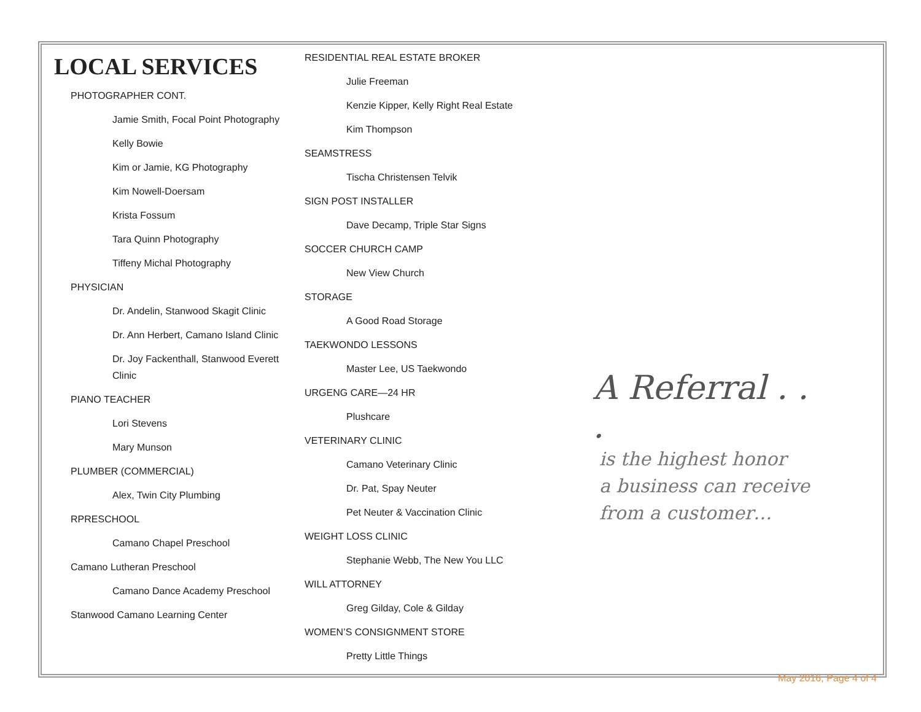LOCAL SERVICES
PHOTOGRAPHER CONT.
Jamie Smith, Focal Point Photography
Kelly Bowie
Kim or Jamie, KG Photography
Kim Nowell-Doersam
Krista Fossum
Tara Quinn Photography
Tiffeny Michal Photography
PHYSICIAN
Dr. Andelin, Stanwood Skagit Clinic
Dr. Ann Herbert, Camano Island Clinic
Dr. Joy Fackenthall, Stanwood Everett Clinic
PIANO TEACHER
Lori Stevens
Mary Munson
PLUMBER (COMMERCIAL)
Alex, Twin City Plumbing
RPRESCHOOL
Camano Chapel Preschool
Camano Lutheran Preschool
Camano Dance Academy Preschool
Stanwood Camano Learning Center
RESIDENTIAL REAL ESTATE BROKER
Julie Freeman
Kenzie Kipper, Kelly Right Real Estate
Kim Thompson
SEAMSTRESS
Tischa Christensen Telvik
SIGN POST INSTALLER
Dave Decamp, Triple Star Signs
SOCCER CHURCH CAMP
New View Church
STORAGE
A Good Road Storage
TAEKWONDO LESSONS
Master Lee, US Taekwondo
URGENG CARE—24 HR
Plushcare
VETERINARY CLINIC
Camano Veterinary Clinic
Dr. Pat, Spay Neuter
Pet Neuter & Vaccination Clinic
WEIGHT LOSS CLINIC
Stephanie Webb, The New You LLC
WILL ATTORNEY
Greg Gilday, Cole & Gilday
WOMEN’S CONSIGNMENT STORE
Pretty Little Things
A Referral . . .
is the highest honor
a business can receive
from a customer…
May 2016, Page 4 of 4